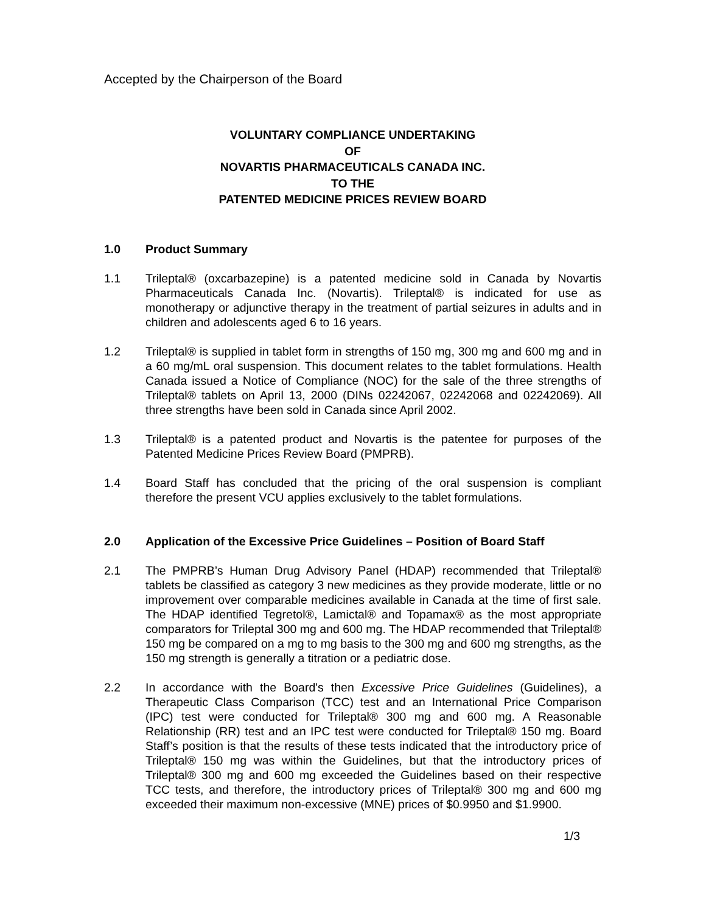Accepted by the Chairperson of the Board
VOLUNTARY COMPLIANCE UNDERTAKING
OF
NOVARTIS PHARMACEUTICALS CANADA INC.
TO THE
PATENTED MEDICINE PRICES REVIEW BOARD
1.0 Product Summary
1.1 Trileptal® (oxcarbazepine) is a patented medicine sold in Canada by Novartis Pharmaceuticals Canada Inc. (Novartis). Trileptal® is indicated for use as monotherapy or adjunctive therapy in the treatment of partial seizures in adults and in children and adolescents aged 6 to 16 years.
1.2 Trileptal® is supplied in tablet form in strengths of 150 mg, 300 mg and 600 mg and in a 60 mg/mL oral suspension. This document relates to the tablet formulations. Health Canada issued a Notice of Compliance (NOC) for the sale of the three strengths of Trileptal® tablets on April 13, 2000 (DINs 02242067, 02242068 and 02242069). All three strengths have been sold in Canada since April 2002.
1.3 Trileptal® is a patented product and Novartis is the patentee for purposes of the Patented Medicine Prices Review Board (PMPRB).
1.4 Board Staff has concluded that the pricing of the oral suspension is compliant therefore the present VCU applies exclusively to the tablet formulations.
2.0 Application of the Excessive Price Guidelines – Position of Board Staff
2.1 The PMPRB’s Human Drug Advisory Panel (HDAP) recommended that Trileptal® tablets be classified as category 3 new medicines as they provide moderate, little or no improvement over comparable medicines available in Canada at the time of first sale. The HDAP identified Tegretol®, Lamictal® and Topamax® as the most appropriate comparators for Trileptal 300 mg and 600 mg. The HDAP recommended that Trileptal® 150 mg be compared on a mg to mg basis to the 300 mg and 600 mg strengths, as the 150 mg strength is generally a titration or a pediatric dose.
2.2 In accordance with the Board's then Excessive Price Guidelines (Guidelines), a Therapeutic Class Comparison (TCC) test and an International Price Comparison (IPC) test were conducted for Trileptal® 300 mg and 600 mg. A Reasonable Relationship (RR) test and an IPC test were conducted for Trileptal® 150 mg. Board Staff’s position is that the results of these tests indicated that the introductory price of Trileptal® 150 mg was within the Guidelines, but that the introductory prices of Trileptal® 300 mg and 600 mg exceeded the Guidelines based on their respective TCC tests, and therefore, the introductory prices of Trileptal® 300 mg and 600 mg exceeded their maximum non-excessive (MNE) prices of $0.9950 and $1.9900.
1/3